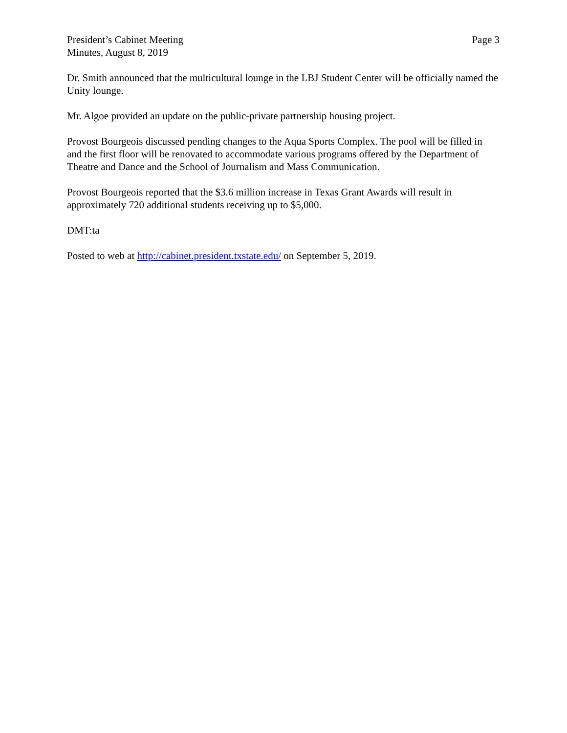President’s Cabinet Meeting
Minutes, August 8, 2019
Page 3
Dr. Smith announced that the multicultural lounge in the LBJ Student Center will be officially named the Unity lounge.
Mr. Algoe provided an update on the public-private partnership housing project.
Provost Bourgeois discussed pending changes to the Aqua Sports Complex. The pool will be filled in and the first floor will be renovated to accommodate various programs offered by the Department of Theatre and Dance and the School of Journalism and Mass Communication.
Provost Bourgeois reported that the $3.6 million increase in Texas Grant Awards will result in approximately 720 additional students receiving up to $5,000.
DMT:ta
Posted to web at http://cabinet.president.txstate.edu/ on September 5, 2019.